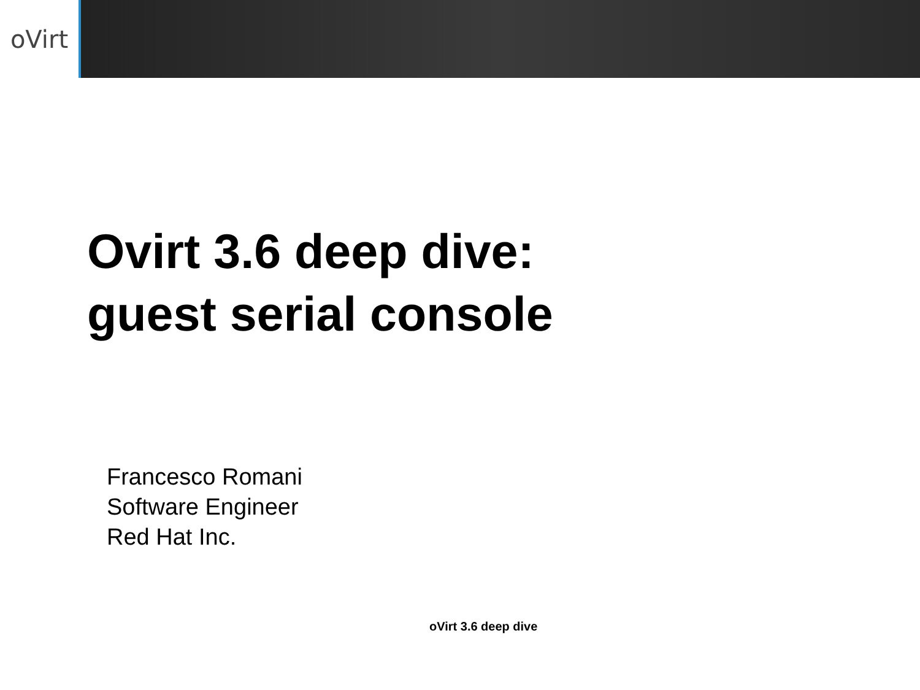oVirt
Ovirt 3.6 deep dive:
guest serial console
Francesco Romani
Software Engineer
Red Hat Inc.
oVirt 3.6 deep dive